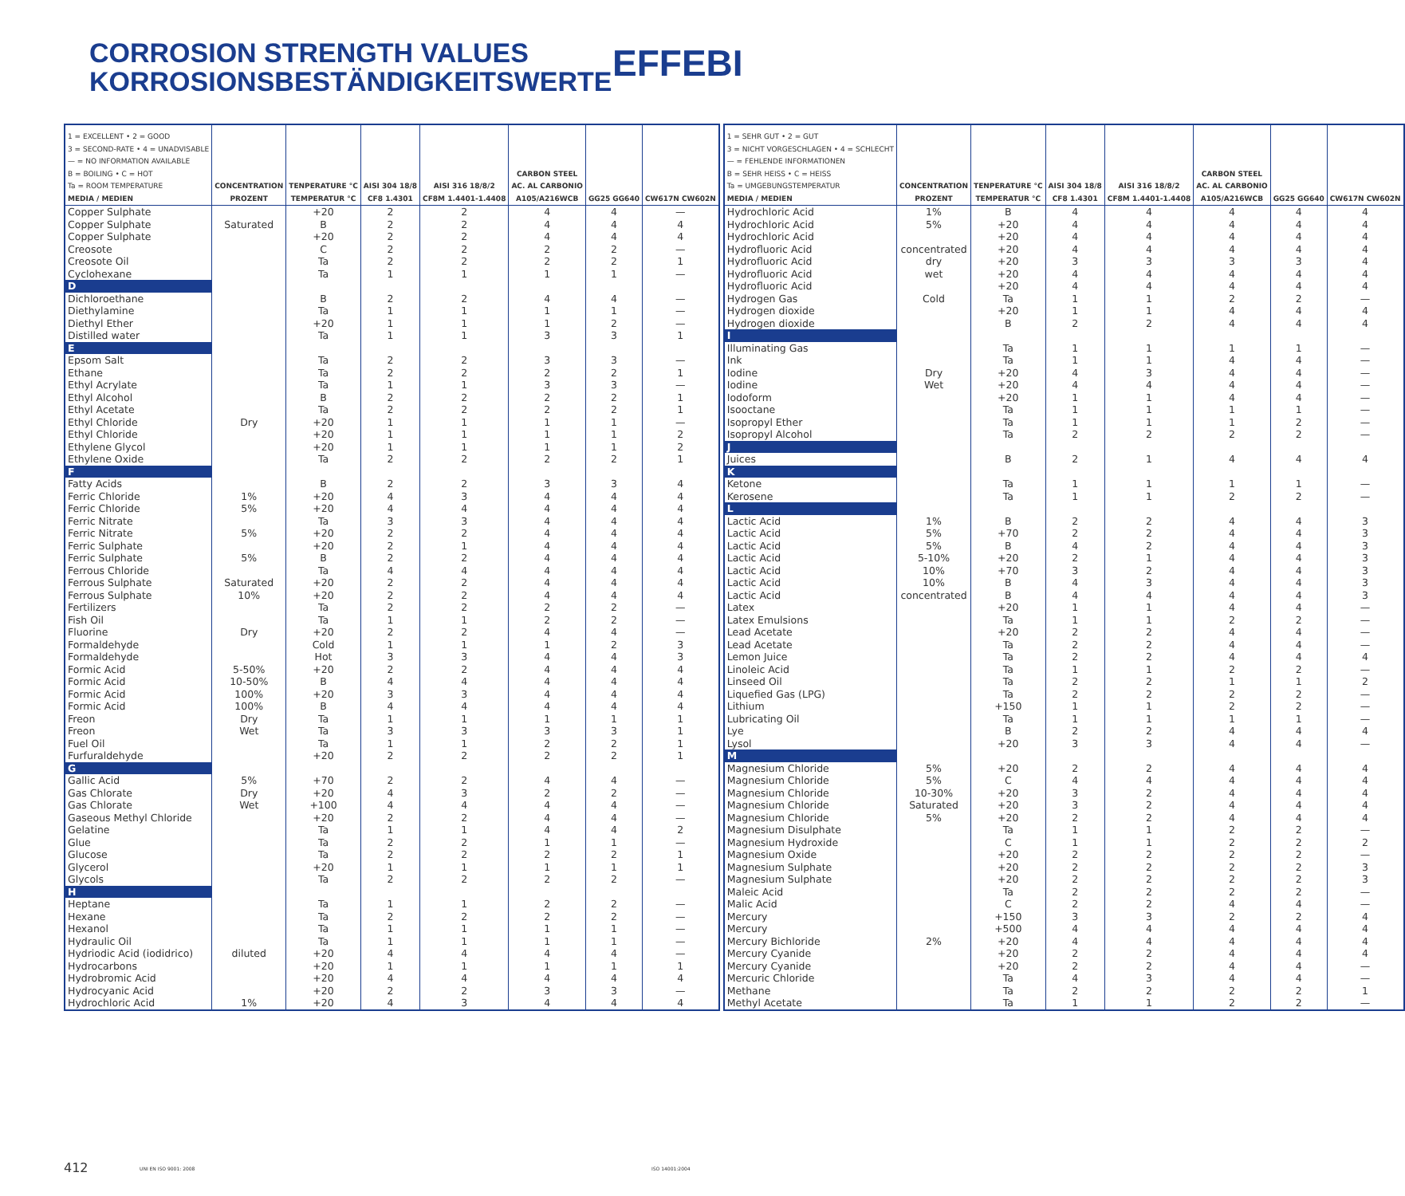CORROSION STRENGTH VALUES
KORROSIONSBESTÄNDIGKEITSWERTE
EFFEBI
| 1 = EXCELLENT • 2 = GOOD 3 = SECOND-RATE • 4 = UNADVISABLE — = NO INFORMATION AVAILABLE B = BOILING • C = HOT Ta = ROOM TEMPERATURE MEDIA / MEDIEN | CONCENTRATION PROZENT | TENPERATURE °C TEMPERATUR °C | AISI 304 18/8 CF8 1.4301 | AISI 316 18/8/2 CF8M 1.4401-1.4408 | CARBON STEEL AC. AL CARBONIO A105/A216WCB | GG25 GG640 | CW617N CW602N |
| --- | --- | --- | --- | --- | --- | --- | --- |
| Copper Sulphate | | +20 | 2 | 2 | 4 | 4 | — |
| Copper Sulphate | Saturated | B | 2 | 2 | 4 | 4 | 4 |
| Copper Sulphate | | +20 | 2 | 2 | 4 | 4 | 4 |
| Creosote | | C | 2 | 2 | 2 | 2 | — |
| Creosote Oil | | Ta | 2 | 2 | 2 | 2 | 1 |
| Cyclohexane | | Ta | 1 | 1 | 1 | 1 | — |
| D | | | | | | | |
| Dichloroethane | | B | 2 | 2 | 4 | 4 | — |
| Diethylamine | | Ta | 1 | 1 | 1 | 1 | — |
| Diethyl Ether | | +20 | 1 | 1 | 1 | 2 | — |
| Distilled water | | Ta | 1 | 1 | 3 | 3 | 1 |
| E | | | | | | | |
| Epsom Salt | | Ta | 2 | 2 | 3 | 3 | — |
| Ethane | | Ta | 2 | 2 | 2 | 2 | 1 |
| Ethyl Acrylate | | Ta | 1 | 1 | 3 | 3 | — |
| Ethyl Alcohol | | B | 2 | 2 | 2 | 2 | 1 |
| Ethyl Acetate | | Ta | 2 | 2 | 2 | 2 | 1 |
| Ethyl Chloride | Dry | +20 | 1 | 1 | 1 | 1 | — |
| Ethyl Chloride | | +20 | 1 | 1 | 1 | 1 | 2 |
| Ethylene Glycol | | +20 | 1 | 1 | 1 | 1 | 2 |
| Ethylene Oxide | | Ta | 2 | 2 | 2 | 2 | 1 |
| F | | | | | | | |
| Fatty Acids | | B | 2 | 2 | 3 | 3 | 4 |
| Ferric Chloride | 1% | +20 | 4 | 3 | 4 | 4 | 4 |
| Ferric Chloride | 5% | +20 | 4 | 4 | 4 | 4 | 4 |
| Ferric Nitrate | | Ta | 3 | 3 | 4 | 4 | 4 |
| Ferric Nitrate | 5% | +20 | 2 | 2 | 4 | 4 | 4 |
| Ferric Sulphate | | +20 | 2 | 1 | 4 | 4 | 4 |
| Ferric Sulphate | 5% | B | 2 | 2 | 4 | 4 | 4 |
| Ferrous Chloride | | Ta | 4 | 4 | 4 | 4 | 4 |
| Ferrous Sulphate | Saturated | +20 | 2 | 2 | 4 | 4 | 4 |
| Ferrous Sulphate | 10% | +20 | 2 | 2 | 4 | 4 | 4 |
| Fertilizers | | Ta | 2 | 2 | 2 | 2 | — |
| Fish Oil | | Ta | 1 | 1 | 2 | 2 | — |
| Fluorine | Dry | +20 | 2 | 2 | 4 | 4 | — |
| Formaldehyde | | Cold | 1 | 1 | 1 | 2 | 3 |
| Formaldehyde | | Hot | 3 | 3 | 4 | 4 | 3 |
| Formic Acid | 5-50% | +20 | 2 | 2 | 4 | 4 | 4 |
| Formic Acid | 10-50% | B | 4 | 4 | 4 | 4 | 4 |
| Formic Acid | 100% | +20 | 3 | 3 | 4 | 4 | 4 |
| Formic Acid | 100% | B | 4 | 4 | 4 | 4 | 4 |
| Freon | Dry | Ta | 1 | 1 | 1 | 1 | 1 |
| Freon | Wet | Ta | 3 | 3 | 3 | 3 | 1 |
| Fuel Oil | | Ta | 1 | 1 | 2 | 2 | 1 |
| Furfuraldehyde | | +20 | 2 | 2 | 2 | 2 | 1 |
| G | | | | | | | |
| Gallic Acid | 5% | +70 | 2 | 2 | 4 | 4 | — |
| Gas Chlorate | Dry | +20 | 4 | 3 | 2 | 2 | — |
| Gas Chlorate | Wet | +100 | 4 | 4 | 4 | 4 | — |
| Gaseous Methyl Chloride | | +20 | 2 | 2 | 4 | 4 | — |
| Gelatine | | Ta | 1 | 1 | 4 | 4 | 2 |
| Glue | | Ta | 2 | 2 | 1 | 1 | — |
| Glucose | | Ta | 2 | 2 | 2 | 2 | 1 |
| Glycerol | | +20 | 1 | 1 | 1 | 1 | 1 |
| Glycols | | Ta | 2 | 2 | 2 | 2 | — |
| H | | | | | | | |
| Heptane | | Ta | 1 | 1 | 2 | 2 | — |
| Hexane | | Ta | 2 | 2 | 2 | 2 | — |
| Hexanol | | Ta | 1 | 1 | 1 | 1 | — |
| Hydraulic Oil | | Ta | 1 | 1 | 1 | 1 | — |
| Hydriodic Acid (iodidrico) | diluted | +20 | 4 | 4 | 4 | 4 | — |
| Hydrocarbons | | +20 | 1 | 1 | 1 | 1 | 1 |
| Hydrobromic Acid | | +20 | 4 | 4 | 4 | 4 | 4 |
| Hydrocyanic Acid | | +20 | 2 | 2 | 3 | 3 | — |
| Hydrochloric Acid | 1% | +20 | 4 | 3 | 4 | 4 | 4 |
| 1 = SEHR GUT • 2 = GUT 3 = NICHT VORGESCHLAGEN • 4 = SCHLECHT — = FEHLENDE INFORMATIONEN B = SEHR HEISS • C = HEISS Ta = UMGEBUNGSTEMPERATUR MEDIA / MEDIEN | CONCENTRATION PROZENT | TENPERATURE °C TEMPERATUR °C | AISI 304 18/8 CF8 1.4301 | AISI 316 18/8/2 CF8M 1.4401-1.4408 | CARBON STEEL AC. AL CARBONIO A105/A216WCB | GG25 GG640 | CW617N CW602N |
| --- | --- | --- | --- | --- | --- | --- | --- |
| Hydrochloric Acid | 1% | B | 4 | 4 | 4 | 4 | 4 |
| Hydrochloric Acid | 5% | +20 | 4 | 4 | 4 | 4 | 4 |
| Hydrochloric Acid | | +20 | 4 | 4 | 4 | 4 | 4 |
| Hydrofluoric Acid | concentrated | +20 | 4 | 4 | 4 | 4 | 4 |
| Hydrofluoric Acid | dry | +20 | 3 | 3 | 3 | 3 | 4 |
| Hydrofluoric Acid | wet | +20 | 4 | 4 | 4 | 4 | 4 |
| Hydrofluoric Acid | | +20 | 4 | 4 | 4 | 4 | 4 |
| Hydrogen Gas | Cold | Ta | 1 | 1 | 2 | 2 | — |
| Hydrogen dioxide | | +20 | 1 | 1 | 4 | 4 | 4 |
| Hydrogen dioxide | | B | 2 | 2 | 4 | 4 | 4 |
| I | | | | | | | |
| Illuminating Gas | | Ta | 1 | 1 | 1 | 1 | — |
| Ink | | Ta | 1 | 1 | 4 | 4 | — |
| Iodine | Dry | +20 | 4 | 3 | 4 | 4 | — |
| Iodine | Wet | +20 | 4 | 4 | 4 | 4 | — |
| Iodoform | | +20 | 1 | 1 | 4 | 4 | — |
| Isooctane | | Ta | 1 | 1 | 1 | 1 | — |
| Isopropyl Ether | | Ta | 1 | 1 | 1 | 2 | — |
| Isopropyl Alcohol | | Ta | 2 | 2 | 2 | 2 | — |
| J | | | | | | | |
| Juices | | B | 2 | 1 | 4 | 4 | 4 |
| K | | | | | | | |
| Ketone | | Ta | 1 | 1 | 1 | 1 | — |
| Kerosene | | Ta | 1 | 1 | 2 | 2 | — |
| L | | | | | | | |
| Lactic Acid | 1% | B | 2 | 2 | 4 | 4 | 3 |
| Lactic Acid | 5% | +70 | 2 | 2 | 4 | 4 | 3 |
| Lactic Acid | 5% | B | 4 | 2 | 4 | 4 | 3 |
| Lactic Acid | 5-10% | +20 | 2 | 1 | 4 | 4 | 3 |
| Lactic Acid | 10% | +70 | 3 | 2 | 4 | 4 | 3 |
| Lactic Acid | 10% | B | 4 | 3 | 4 | 4 | 3 |
| Lactic Acid | concentrated | B | 4 | 4 | 4 | 4 | 3 |
| Latex | | +20 | 1 | 1 | 4 | 4 | — |
| Latex Emulsions | | Ta | 1 | 1 | 2 | 2 | — |
| Lead Acetate | | +20 | 2 | 2 | 4 | 4 | — |
| Lead Acetate | | Ta | 2 | 2 | 4 | 4 | — |
| Lemon Juice | | Ta | 2 | 2 | 4 | 4 | 4 |
| Linoleic Acid | | Ta | 1 | 1 | 2 | 2 | — |
| Linseed Oil | | Ta | 2 | 2 | 1 | 1 | 2 |
| Liquefied Gas (LPG) | | Ta | 2 | 2 | 2 | 2 | — |
| Lithium | | +150 | 1 | 1 | 2 | 2 | — |
| Lubricating Oil | | Ta | 1 | 1 | 1 | 1 | — |
| Lye | | B | 2 | 2 | 4 | 4 | 4 |
| Lysol | | +20 | 3 | 3 | 4 | 4 | — |
| M | | | | | | | |
| Magnesium Chloride | 5% | +20 | 2 | 2 | 4 | 4 | 4 |
| Magnesium Chloride | 5% | C | 4 | 4 | 4 | 4 | 4 |
| Magnesium Chloride | 10-30% | +20 | 3 | 2 | 4 | 4 | 4 |
| Magnesium Chloride | Saturated | +20 | 3 | 2 | 4 | 4 | 4 |
| Magnesium Chloride | 5% | +20 | 2 | 2 | 4 | 4 | 4 |
| Magnesium Disulphate | | Ta | 1 | 1 | 2 | 2 | — |
| Magnesium Hydroxide | | C | 1 | 1 | 2 | 2 | 2 |
| Magnesium Oxide | | +20 | 2 | 2 | 2 | 2 | — |
| Magnesium Sulphate | | +20 | 2 | 2 | 2 | 2 | 3 |
| Magnesium Sulphate | | +20 | 2 | 2 | 2 | 2 | 3 |
| Maleic Acid | | Ta | 2 | 2 | 2 | 2 | — |
| Malic Acid | | C | 2 | 2 | 4 | 4 | — |
| Mercury | | +150 | 3 | 3 | 2 | 2 | 4 |
| Mercury | | +500 | 4 | 4 | 4 | 4 | 4 |
| Mercury Bichloride | 2% | +20 | 4 | 4 | 4 | 4 | 4 |
| Mercury Cyanide | | +20 | 2 | 2 | 4 | 4 | 4 |
| Mercury Cyanide | | +20 | 2 | 2 | 4 | 4 | — |
| Mercuric Chloride | | Ta | 4 | 3 | 4 | 4 | — |
| Methane | | Ta | 2 | 2 | 2 | 2 | 1 |
| Methyl Acetate | | Ta | 1 | 1 | 2 | 2 | — |
412 UNI EN ISO 9001: 2008 ISO 14001:2004